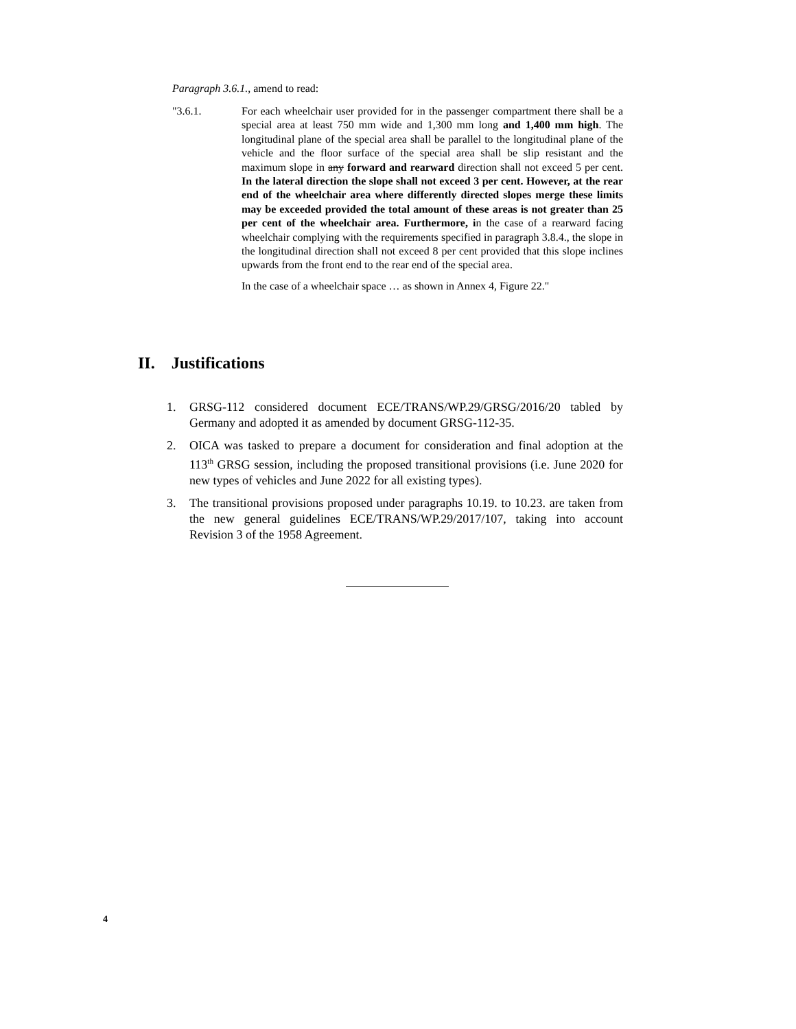Paragraph 3.6.1., amend to read:
"3.6.1. For each wheelchair user provided for in the passenger compartment there shall be a special area at least 750 mm wide and 1,300 mm long and 1,400 mm high. The longitudinal plane of the special area shall be parallel to the longitudinal plane of the vehicle and the floor surface of the special area shall be slip resistant and the maximum slope in any forward and rearward direction shall not exceed 5 per cent. In the lateral direction the slope shall not exceed 3 per cent. However, at the rear end of the wheelchair area where differently directed slopes merge these limits may be exceeded provided the total amount of these areas is not greater than 25 per cent of the wheelchair area. Furthermore, in the case of a rearward facing wheelchair complying with the requirements specified in paragraph 3.8.4., the slope in the longitudinal direction shall not exceed 8 per cent provided that this slope inclines upwards from the front end to the rear end of the special area.
In the case of a wheelchair space … as shown in Annex 4, Figure 22."
II. Justifications
1. GRSG-112 considered document ECE/TRANS/WP.29/GRSG/2016/20 tabled by Germany and adopted it as amended by document GRSG-112-35.
2. OICA was tasked to prepare a document for consideration and final adoption at the 113<sup>th</sup> GRSG session, including the proposed transitional provisions (i.e. June 2020 for new types of vehicles and June 2022 for all existing types).
3. The transitional provisions proposed under paragraphs 10.19. to 10.23. are taken from the new general guidelines ECE/TRANS/WP.29/2017/107, taking into account Revision 3 of the 1958 Agreement.
4